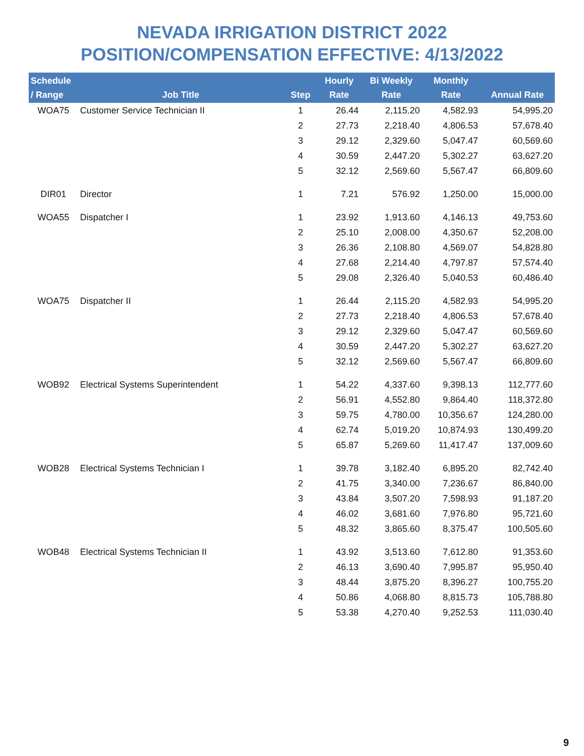NEVADA IRRIGATION DISTRICT 2022
POSITION/COMPENSATION EFFECTIVE: 4/13/2022
| Schedule / Range | Job Title | Step | Hourly Rate | Bi Weekly Rate | Monthly Rate | Annual Rate |
| --- | --- | --- | --- | --- | --- | --- |
| WOA75 | Customer Service Technician II | 1 | 26.44 | 2,115.20 | 4,582.93 | 54,995.20 |
| | | 2 | 27.73 | 2,218.40 | 4,806.53 | 57,678.40 |
| | | 3 | 29.12 | 2,329.60 | 5,047.47 | 60,569.60 |
| | | 4 | 30.59 | 2,447.20 | 5,302.27 | 63,627.20 |
| | | 5 | 32.12 | 2,569.60 | 5,567.47 | 66,809.60 |
| DIR01 | Director | 1 | 7.21 | 576.92 | 1,250.00 | 15,000.00 |
| WOA55 | Dispatcher I | 1 | 23.92 | 1,913.60 | 4,146.13 | 49,753.60 |
| | | 2 | 25.10 | 2,008.00 | 4,350.67 | 52,208.00 |
| | | 3 | 26.36 | 2,108.80 | 4,569.07 | 54,828.80 |
| | | 4 | 27.68 | 2,214.40 | 4,797.87 | 57,574.40 |
| | | 5 | 29.08 | 2,326.40 | 5,040.53 | 60,486.40 |
| WOA75 | Dispatcher II | 1 | 26.44 | 2,115.20 | 4,582.93 | 54,995.20 |
| | | 2 | 27.73 | 2,218.40 | 4,806.53 | 57,678.40 |
| | | 3 | 29.12 | 2,329.60 | 5,047.47 | 60,569.60 |
| | | 4 | 30.59 | 2,447.20 | 5,302.27 | 63,627.20 |
| | | 5 | 32.12 | 2,569.60 | 5,567.47 | 66,809.60 |
| WOB92 | Electrical Systems Superintendent | 1 | 54.22 | 4,337.60 | 9,398.13 | 112,777.60 |
| | | 2 | 56.91 | 4,552.80 | 9,864.40 | 118,372.80 |
| | | 3 | 59.75 | 4,780.00 | 10,356.67 | 124,280.00 |
| | | 4 | 62.74 | 5,019.20 | 10,874.93 | 130,499.20 |
| | | 5 | 65.87 | 5,269.60 | 11,417.47 | 137,009.60 |
| WOB28 | Electrical Systems Technician I | 1 | 39.78 | 3,182.40 | 6,895.20 | 82,742.40 |
| | | 2 | 41.75 | 3,340.00 | 7,236.67 | 86,840.00 |
| | | 3 | 43.84 | 3,507.20 | 7,598.93 | 91,187.20 |
| | | 4 | 46.02 | 3,681.60 | 7,976.80 | 95,721.60 |
| | | 5 | 48.32 | 3,865.60 | 8,375.47 | 100,505.60 |
| WOB48 | Electrical Systems Technician II | 1 | 43.92 | 3,513.60 | 7,612.80 | 91,353.60 |
| | | 2 | 46.13 | 3,690.40 | 7,995.87 | 95,950.40 |
| | | 3 | 48.44 | 3,875.20 | 8,396.27 | 100,755.20 |
| | | 4 | 50.86 | 4,068.80 | 8,815.73 | 105,788.80 |
| | | 5 | 53.38 | 4,270.40 | 9,252.53 | 111,030.40 |
9